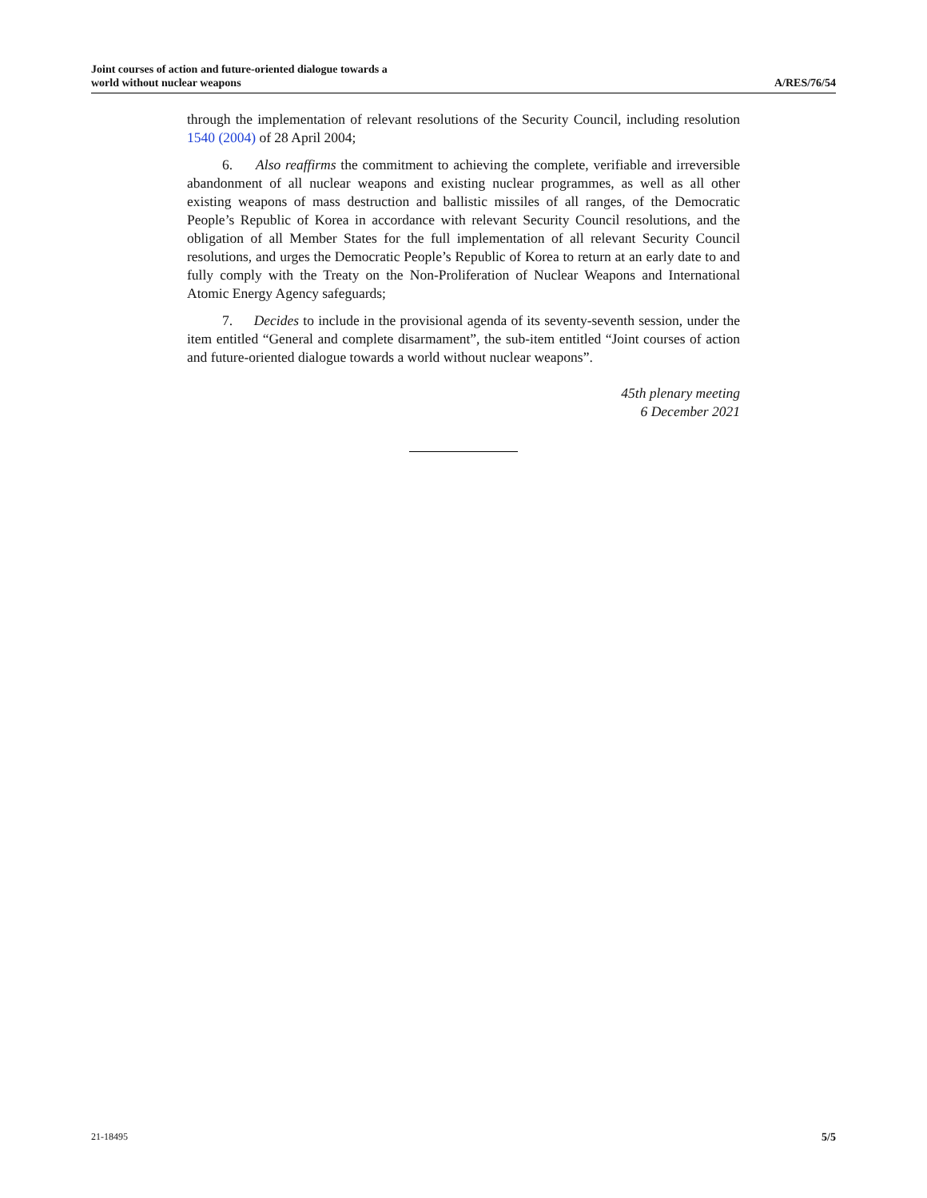Joint courses of action and future-oriented dialogue towards a
world without nuclear weapons
A/RES/76/54
through the implementation of relevant resolutions of the Security Council, including resolution 1540 (2004) of 28 April 2004;
6. Also reaffirms the commitment to achieving the complete, verifiable and irreversible abandonment of all nuclear weapons and existing nuclear programmes, as well as all other existing weapons of mass destruction and ballistic missiles of all ranges, of the Democratic People’s Republic of Korea in accordance with relevant Security Council resolutions, and the obligation of all Member States for the full implementation of all relevant Security Council resolutions, and urges the Democratic People’s Republic of Korea to return at an early date to and fully comply with the Treaty on the Non-Proliferation of Nuclear Weapons and International Atomic Energy Agency safeguards;
7. Decides to include in the provisional agenda of its seventy-seventh session, under the item entitled “General and complete disarmament”, the sub-item entitled “Joint courses of action and future-oriented dialogue towards a world without nuclear weapons”.
45th plenary meeting
6 December 2021
21-18495 5/5